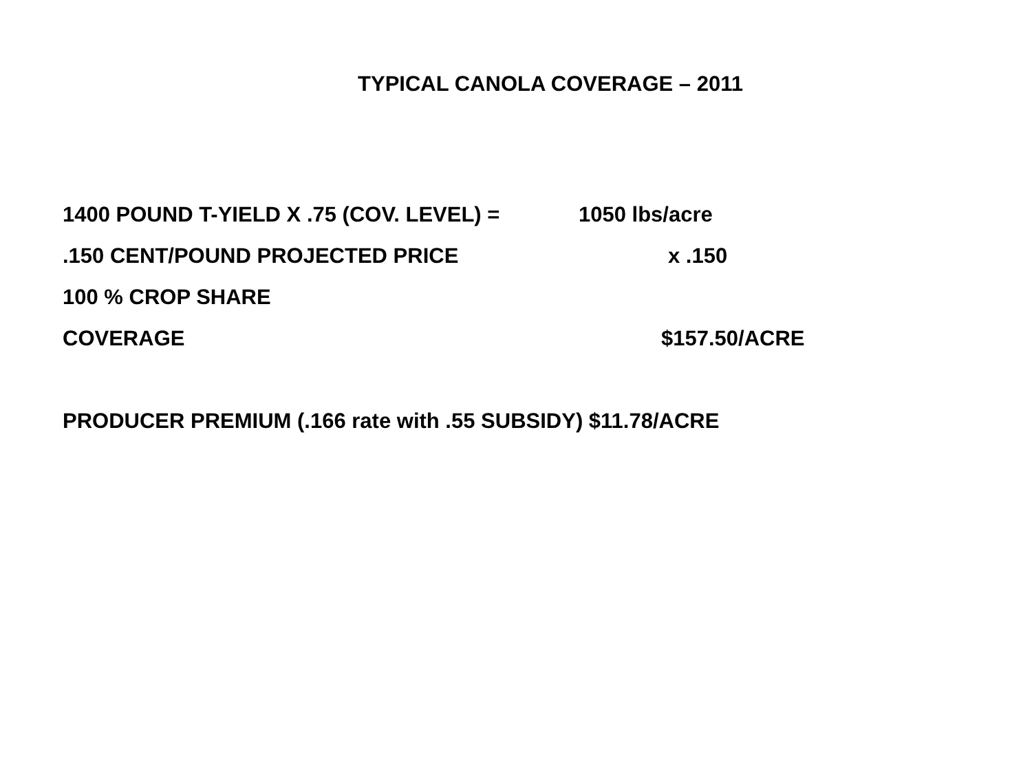TYPICAL CANOLA COVERAGE – 2011
1400 POUND T-YIELD X .75 (COV. LEVEL) = 1050 lbs/acre
.150 CENT/POUND PROJECTED PRICE x .150
100 % CROP SHARE
COVERAGE $157.50/ACRE
PRODUCER PREMIUM (.166 rate with .55 SUBSIDY) $11.78/ACRE